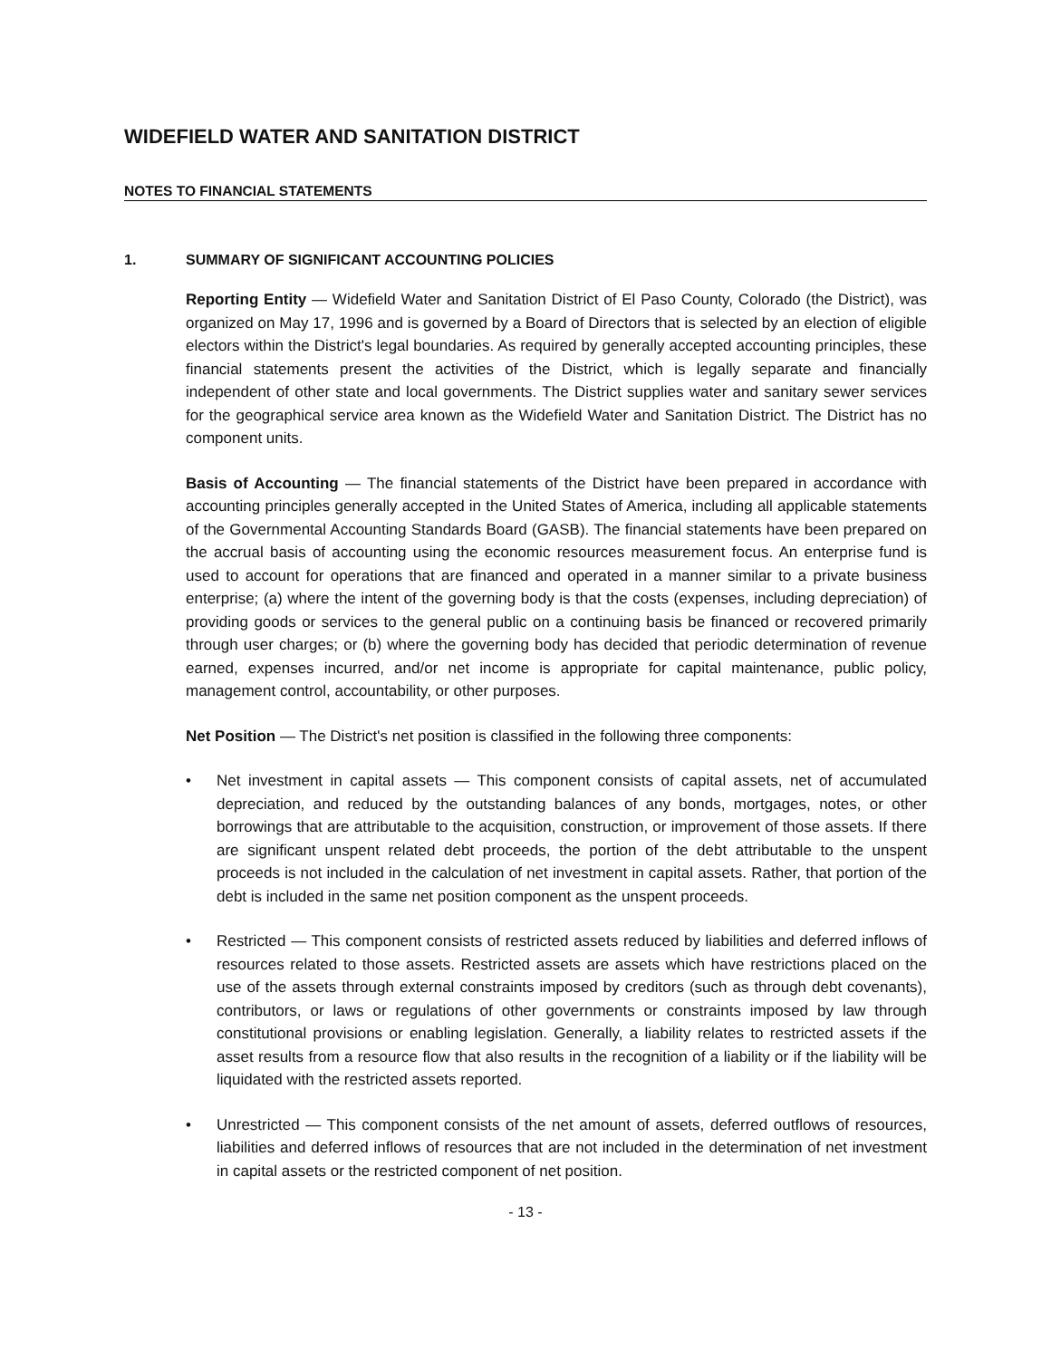WIDEFIELD WATER AND SANITATION DISTRICT
NOTES TO FINANCIAL STATEMENTS
1. SUMMARY OF SIGNIFICANT ACCOUNTING POLICIES
Reporting Entity — Widefield Water and Sanitation District of El Paso County, Colorado (the District), was organized on May 17, 1996 and is governed by a Board of Directors that is selected by an election of eligible electors within the District's legal boundaries. As required by generally accepted accounting principles, these financial statements present the activities of the District, which is legally separate and financially independent of other state and local governments. The District supplies water and sanitary sewer services for the geographical service area known as the Widefield Water and Sanitation District. The District has no component units.
Basis of Accounting — The financial statements of the District have been prepared in accordance with accounting principles generally accepted in the United States of America, including all applicable statements of the Governmental Accounting Standards Board (GASB). The financial statements have been prepared on the accrual basis of accounting using the economic resources measurement focus. An enterprise fund is used to account for operations that are financed and operated in a manner similar to a private business enterprise; (a) where the intent of the governing body is that the costs (expenses, including depreciation) of providing goods or services to the general public on a continuing basis be financed or recovered primarily through user charges; or (b) where the governing body has decided that periodic determination of revenue earned, expenses incurred, and/or net income is appropriate for capital maintenance, public policy, management control, accountability, or other purposes.
Net Position — The District's net position is classified in the following three components:
• Net investment in capital assets — This component consists of capital assets, net of accumulated depreciation, and reduced by the outstanding balances of any bonds, mortgages, notes, or other borrowings that are attributable to the acquisition, construction, or improvement of those assets. If there are significant unspent related debt proceeds, the portion of the debt attributable to the unspent proceeds is not included in the calculation of net investment in capital assets. Rather, that portion of the debt is included in the same net position component as the unspent proceeds.
• Restricted — This component consists of restricted assets reduced by liabilities and deferred inflows of resources related to those assets. Restricted assets are assets which have restrictions placed on the use of the assets through external constraints imposed by creditors (such as through debt covenants), contributors, or laws or regulations of other governments or constraints imposed by law through constitutional provisions or enabling legislation. Generally, a liability relates to restricted assets if the asset results from a resource flow that also results in the recognition of a liability or if the liability will be liquidated with the restricted assets reported.
• Unrestricted — This component consists of the net amount of assets, deferred outflows of resources, liabilities and deferred inflows of resources that are not included in the determination of net investment in capital assets or the restricted component of net position.
- 13 -